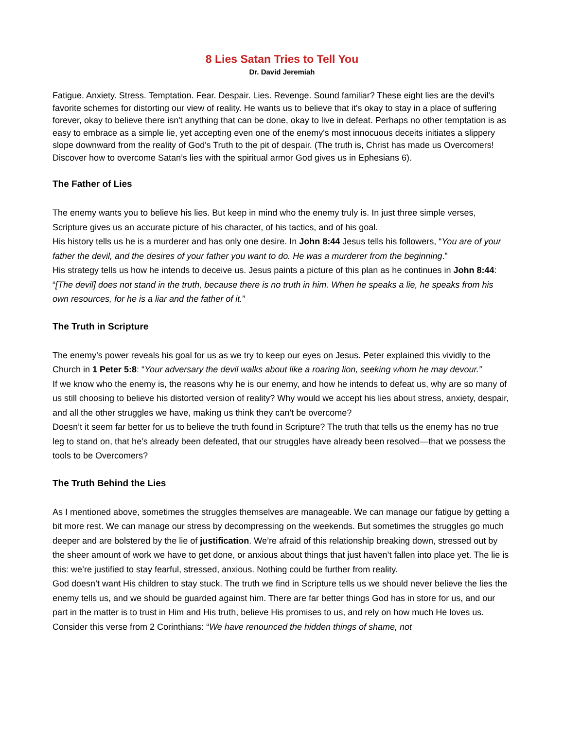8 Lies Satan Tries to Tell You
Dr. David Jeremiah
Fatigue. Anxiety. Stress. Temptation. Fear. Despair. Lies. Revenge. Sound familiar? These eight lies are the devil's favorite schemes for distorting our view of reality. He wants us to believe that it's okay to stay in a place of suffering forever, okay to believe there isn't anything that can be done, okay to live in defeat. Perhaps no other temptation is as easy to embrace as a simple lie, yet accepting even one of the enemy's most innocuous deceits initiates a slippery slope downward from the reality of God's Truth to the pit of despair. (The truth is, Christ has made us Overcomers! Discover how to overcome Satan’s lies with the spiritual armor God gives us in Ephesians 6).
The Father of Lies
The enemy wants you to believe his lies. But keep in mind who the enemy truly is. In just three simple verses, Scripture gives us an accurate picture of his character, of his tactics, and of his goal.
His history tells us he is a murderer and has only one desire. In John 8:44 Jesus tells his followers, “You are of your father the devil, and the desires of your father you want to do. He was a murderer from the beginning.”
His strategy tells us how he intends to deceive us. Jesus paints a picture of this plan as he continues in John 8:44: “[The devil] does not stand in the truth, because there is no truth in him. When he speaks a lie, he speaks from his own resources, for he is a liar and the father of it.”
The Truth in Scripture
The enemy’s power reveals his goal for us as we try to keep our eyes on Jesus. Peter explained this vividly to the Church in 1 Peter 5:8: “Your adversary the devil walks about like a roaring lion, seeking whom he may devour.”
If we know who the enemy is, the reasons why he is our enemy, and how he intends to defeat us, why are so many of us still choosing to believe his distorted version of reality? Why would we accept his lies about stress, anxiety, despair, and all the other struggles we have, making us think they can’t be overcome?
Doesn’t it seem far better for us to believe the truth found in Scripture? The truth that tells us the enemy has no true leg to stand on, that he’s already been defeated, that our struggles have already been resolved—that we possess the tools to be Overcomers?
The Truth Behind the Lies
As I mentioned above, sometimes the struggles themselves are manageable. We can manage our fatigue by getting a bit more rest. We can manage our stress by decompressing on the weekends. But sometimes the struggles go much deeper and are bolstered by the lie of justification. We’re afraid of this relationship breaking down, stressed out by the sheer amount of work we have to get done, or anxious about things that just haven’t fallen into place yet. The lie is this: we’re justified to stay fearful, stressed, anxious. Nothing could be further from reality.
God doesn’t want His children to stay stuck. The truth we find in Scripture tells us we should never believe the lies the enemy tells us, and we should be guarded against him. There are far better things God has in store for us, and our part in the matter is to trust in Him and His truth, believe His promises to us, and rely on how much He loves us. Consider this verse from 2 Corinthians: “We have renounced the hidden things of shame, not